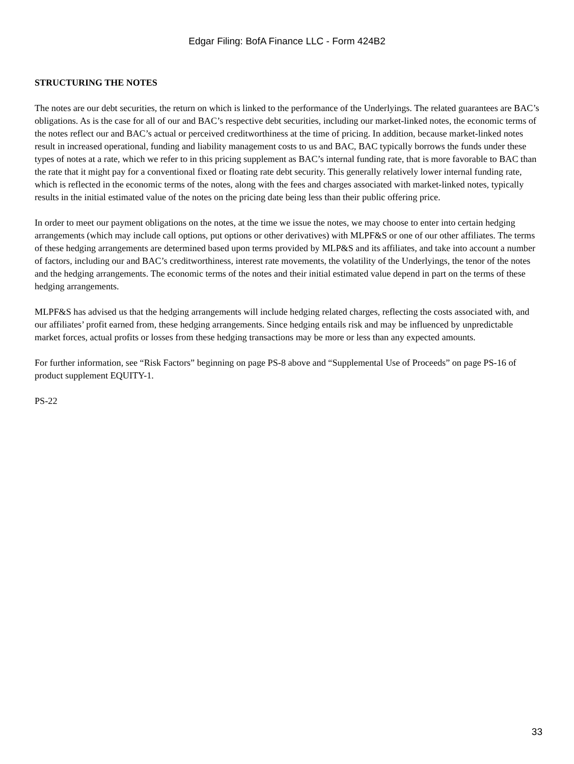Edgar Filing: BofA Finance LLC - Form 424B2
STRUCTURING THE NOTES
The notes are our debt securities, the return on which is linked to the performance of the Underlyings. The related guarantees are BAC’s obligations. As is the case for all of our and BAC’s respective debt securities, including our market-linked notes, the economic terms of the notes reflect our and BAC’s actual or perceived creditworthiness at the time of pricing. In addition, because market-linked notes result in increased operational, funding and liability management costs to us and BAC, BAC typically borrows the funds under these types of notes at a rate, which we refer to in this pricing supplement as BAC’s internal funding rate, that is more favorable to BAC than the rate that it might pay for a conventional fixed or floating rate debt security. This generally relatively lower internal funding rate, which is reflected in the economic terms of the notes, along with the fees and charges associated with market-linked notes, typically results in the initial estimated value of the notes on the pricing date being less than their public offering price.
In order to meet our payment obligations on the notes, at the time we issue the notes, we may choose to enter into certain hedging arrangements (which may include call options, put options or other derivatives) with MLPF&S or one of our other affiliates. The terms of these hedging arrangements are determined based upon terms provided by MLP&S and its affiliates, and take into account a number of factors, including our and BAC’s creditworthiness, interest rate movements, the volatility of the Underlyings, the tenor of the notes and the hedging arrangements. The economic terms of the notes and their initial estimated value depend in part on the terms of these hedging arrangements.
MLPF&S has advised us that the hedging arrangements will include hedging related charges, reflecting the costs associated with, and our affiliates’ profit earned from, these hedging arrangements. Since hedging entails risk and may be influenced by unpredictable market forces, actual profits or losses from these hedging transactions may be more or less than any expected amounts.
For further information, see “Risk Factors” beginning on page PS-8 above and “Supplemental Use of Proceeds” on page PS-16 of product supplement EQUITY-1.
PS-22
33